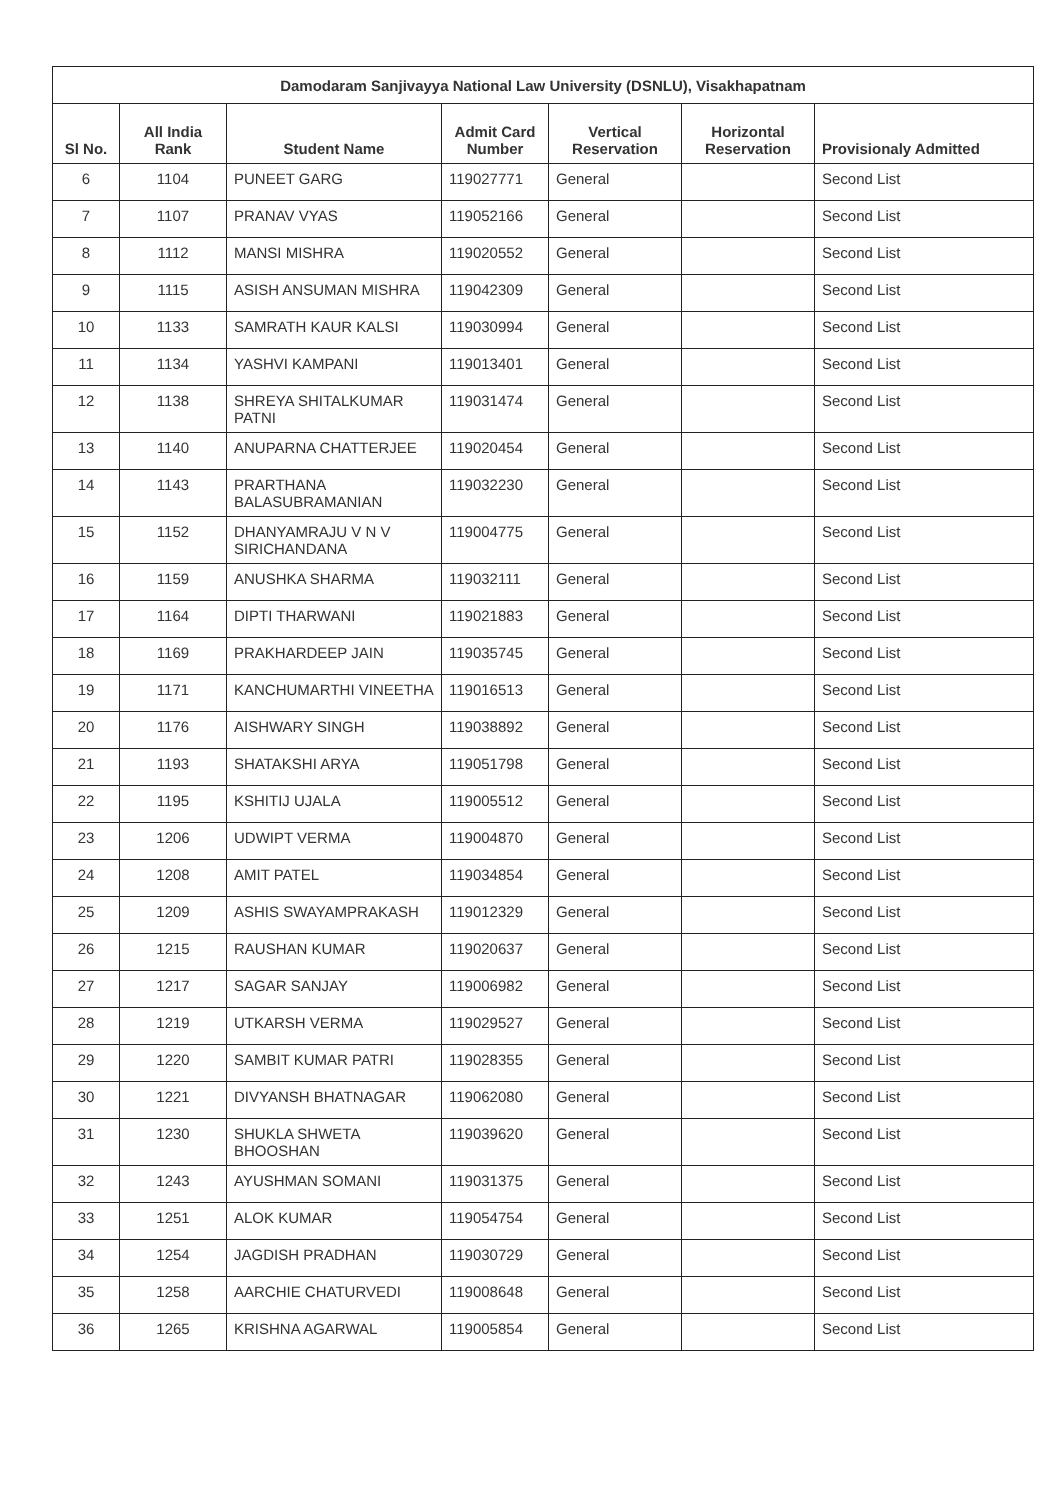| Damodaram Sanjivayya National Law University (DSNLU), Visakhapatnam | | | | | | |
| --- | --- | --- | --- | --- | --- | --- |
| Sl No. | All India Rank | Student Name | Admit Card Number | Vertical Reservation | Horizontal Reservation | Provisionaly Admitted |
| 6 | 1104 | PUNEET GARG | 119027771 | General | | Second List |
| 7 | 1107 | PRANAV VYAS | 119052166 | General | | Second List |
| 8 | 1112 | MANSI MISHRA | 119020552 | General | | Second List |
| 9 | 1115 | ASISH ANSUMAN MISHRA | 119042309 | General | | Second List |
| 10 | 1133 | SAMRATH KAUR KALSI | 119030994 | General | | Second List |
| 11 | 1134 | YASHVI KAMPANI | 119013401 | General | | Second List |
| 12 | 1138 | SHREYA SHITALKUMAR PATNI | 119031474 | General | | Second List |
| 13 | 1140 | ANUPARNA CHATTERJEE | 119020454 | General | | Second List |
| 14 | 1143 | PRARTHANA BALASUBRAMANIAN | 119032230 | General | | Second List |
| 15 | 1152 | DHANYAMRAJU V N V SIRICHANDANA | 119004775 | General | | Second List |
| 16 | 1159 | ANUSHKA SHARMA | 119032111 | General | | Second List |
| 17 | 1164 | DIPTI THARWANI | 119021883 | General | | Second List |
| 18 | 1169 | PRAKHARDEEP JAIN | 119035745 | General | | Second List |
| 19 | 1171 | KANCHUMARTHI VINEETHA | 119016513 | General | | Second List |
| 20 | 1176 | AISHWARY SINGH | 119038892 | General | | Second List |
| 21 | 1193 | SHATAKSHI ARYA | 119051798 | General | | Second List |
| 22 | 1195 | KSHITIJ UJALA | 119005512 | General | | Second List |
| 23 | 1206 | UDWIPT VERMA | 119004870 | General | | Second List |
| 24 | 1208 | AMIT PATEL | 119034854 | General | | Second List |
| 25 | 1209 | ASHIS SWAYAMPRAKASH | 119012329 | General | | Second List |
| 26 | 1215 | RAUSHAN KUMAR | 119020637 | General | | Second List |
| 27 | 1217 | SAGAR SANJAY | 119006982 | General | | Second List |
| 28 | 1219 | UTKARSH VERMA | 119029527 | General | | Second List |
| 29 | 1220 | SAMBIT KUMAR PATRI | 119028355 | General | | Second List |
| 30 | 1221 | DIVYANSH BHATNAGAR | 119062080 | General | | Second List |
| 31 | 1230 | SHUKLA SHWETA BHOOSHAN | 119039620 | General | | Second List |
| 32 | 1243 | AYUSHMAN SOMANI | 119031375 | General | | Second List |
| 33 | 1251 | ALOK KUMAR | 119054754 | General | | Second List |
| 34 | 1254 | JAGDISH PRADHAN | 119030729 | General | | Second List |
| 35 | 1258 | AARCHIE CHATURVEDI | 119008648 | General | | Second List |
| 36 | 1265 | KRISHNA AGARWAL | 119005854 | General | | Second List |